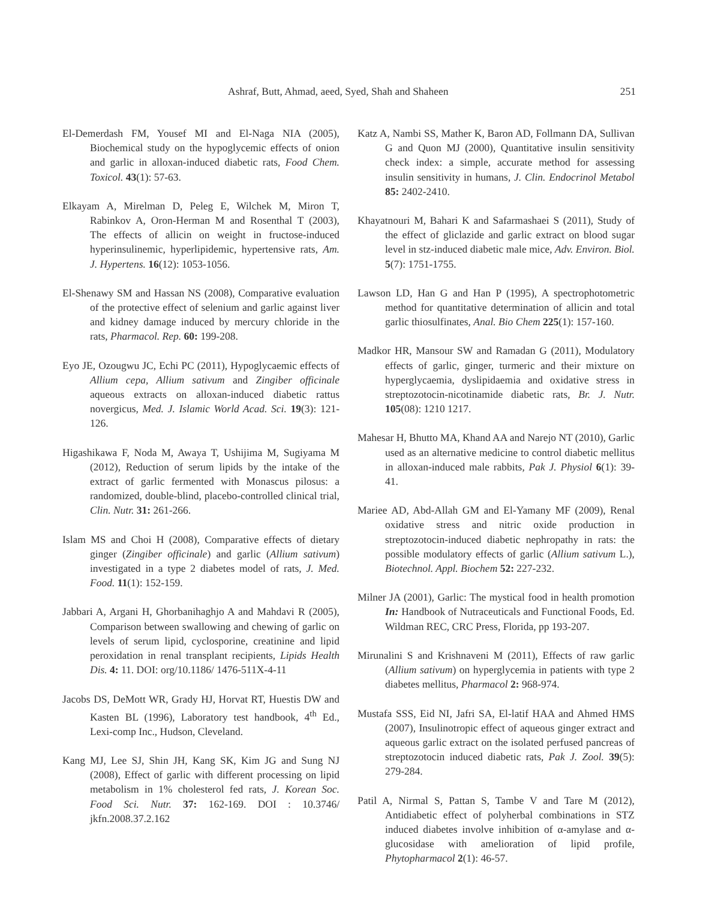Ashraf, Butt, Ahmad, aeed, Syed, Shah and Shaheen 251
El-Demerdash FM, Yousef MI and El-Naga NIA (2005), Biochemical study on the hypoglycemic effects of onion and garlic in alloxan-induced diabetic rats, Food Chem. Toxicol. 43(1): 57-63.
Elkayam A, Mirelman D, Peleg E, Wilchek M, Miron T, Rabinkov A, Oron-Herman M and Rosenthal T (2003), The effects of allicin on weight in fructose-induced hyperinsulinemic, hyperlipidemic, hypertensive rats, Am. J. Hypertens. 16(12): 1053-1056.
El-Shenawy SM and Hassan NS (2008), Comparative evaluation of the protective effect of selenium and garlic against liver and kidney damage induced by mercury chloride in the rats, Pharmacol. Rep. 60: 199-208.
Eyo JE, Ozougwu JC, Echi PC (2011), Hypoglycaemic effects of Allium cepa, Allium sativum and Zingiber officinale aqueous extracts on alloxan-induced diabetic rattus novergicus, Med. J. Islamic World Acad. Sci. 19(3): 121-126.
Higashikawa F, Noda M, Awaya T, Ushijima M, Sugiyama M (2012), Reduction of serum lipids by the intake of the extract of garlic fermented with Monascus pilosus: a randomized, double-blind, placebo-controlled clinical trial, Clin. Nutr. 31: 261-266.
Islam MS and Choi H (2008), Comparative effects of dietary ginger (Zingiber officinale) and garlic (Allium sativum) investigated in a type 2 diabetes model of rats, J. Med. Food. 11(1): 152-159.
Jabbari A, Argani H, Ghorbanihaghjo A and Mahdavi R (2005), Comparison between swallowing and chewing of garlic on levels of serum lipid, cyclosporine, creatinine and lipid peroxidation in renal transplant recipients, Lipids Health Dis. 4: 11. DOI: org/10.1186/ 1476-511X-4-11
Jacobs DS, DeMott WR, Grady HJ, Horvat RT, Huestis DW and Kasten BL (1996), Laboratory test handbook, 4<sup>th</sup> Ed., Lexi-comp Inc., Hudson, Cleveland.
Kang MJ, Lee SJ, Shin JH, Kang SK, Kim JG and Sung NJ (2008), Effect of garlic with different processing on lipid metabolism in 1% cholesterol fed rats, J. Korean Soc. Food Sci. Nutr. 37: 162-169. DOI : 10.3746/ jkfn.2008.37.2.162
Katz A, Nambi SS, Mather K, Baron AD, Follmann DA, Sullivan G and Quon MJ (2000), Quantitative insulin sensitivity check index: a simple, accurate method for assessing insulin sensitivity in humans, J. Clin. Endocrinol Metabol 85: 2402-2410.
Khayatnouri M, Bahari K and Safarmashaei S (2011), Study of the effect of gliclazide and garlic extract on blood sugar level in stz-induced diabetic male mice, Adv. Environ. Biol. 5(7): 1751-1755.
Lawson LD, Han G and Han P (1995), A spectrophotometric method for quantitative determination of allicin and total garlic thiosulfinates, Anal. Bio Chem 225(1): 157-160.
Madkor HR, Mansour SW and Ramadan G (2011), Modulatory effects of garlic, ginger, turmeric and their mixture on hyperglycaemia, dyslipidaemia and oxidative stress in streptozotocin-nicotinamide diabetic rats, Br. J. Nutr. 105(08): 1210 1217.
Mahesar H, Bhutto MA, Khand AA and Narejo NT (2010), Garlic used as an alternative medicine to control diabetic mellitus in alloxan-induced male rabbits, Pak J. Physiol 6(1): 39-41.
Mariee AD, Abd-Allah GM and El-Yamany MF (2009), Renal oxidative stress and nitric oxide production in streptozotocin-induced diabetic nephropathy in rats: the possible modulatory effects of garlic (Allium sativum L.), Biotechnol. Appl. Biochem 52: 227-232.
Milner JA (2001), Garlic: The mystical food in health promotion In: Handbook of Nutraceuticals and Functional Foods, Ed. Wildman REC, CRC Press, Florida, pp 193-207.
Mirunalini S and Krishnaveni M (2011), Effects of raw garlic (Allium sativum) on hyperglycemia in patients with type 2 diabetes mellitus, Pharmacol 2: 968-974.
Mustafa SSS, Eid NI, Jafri SA, El-latif HAA and Ahmed HMS (2007), Insulinotropic effect of aqueous ginger extract and aqueous garlic extract on the isolated perfused pancreas of streptozotocin induced diabetic rats, Pak J. Zool. 39(5): 279-284.
Patil A, Nirmal S, Pattan S, Tambe V and Tare M (2012), Antidiabetic effect of polyherbal combinations in STZ induced diabetes involve inhibition of α-amylase and α-glucosidase with amelioration of lipid profile, Phytopharmacol 2(1): 46-57.